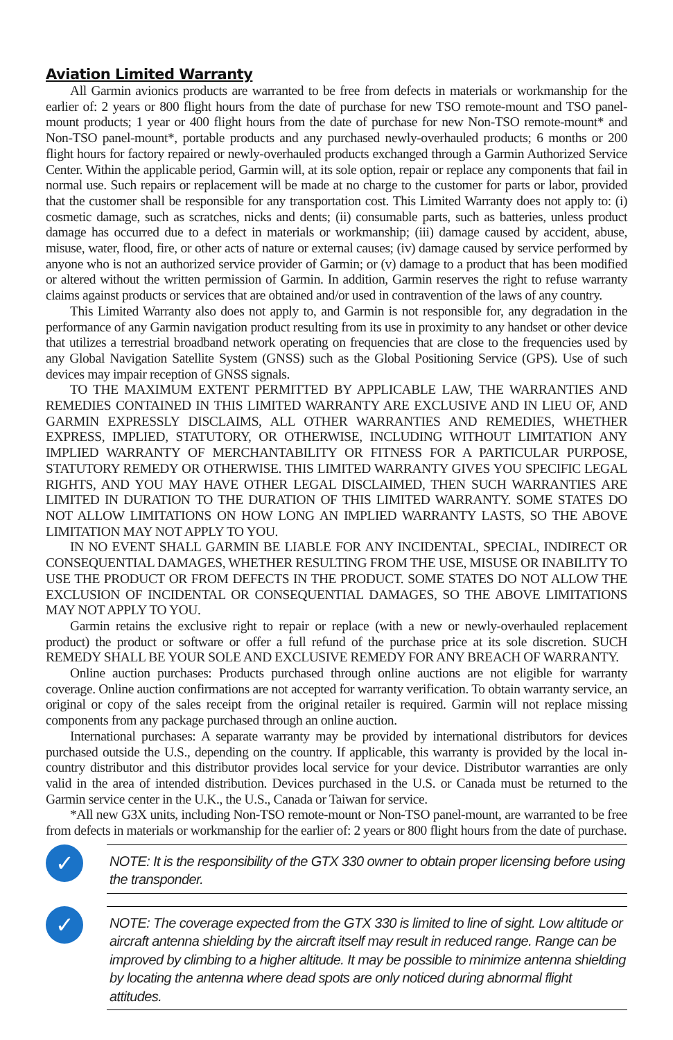Aviation Limited Warranty
All Garmin avionics products are warranted to be free from defects in materials or workmanship for the earlier of: 2 years or 800 flight hours from the date of purchase for new TSO remote-mount and TSO panel-mount products; 1 year or 400 flight hours from the date of purchase for new Non-TSO remote-mount* and Non-TSO panel-mount*, portable products and any purchased newly-overhauled products; 6 months or 200 flight hours for factory repaired or newly-overhauled products exchanged through a Garmin Authorized Service Center. Within the applicable period, Garmin will, at its sole option, repair or replace any components that fail in normal use. Such repairs or replacement will be made at no charge to the customer for parts or labor, provided that the customer shall be responsible for any transportation cost. This Limited Warranty does not apply to: (i) cosmetic damage, such as scratches, nicks and dents; (ii) consumable parts, such as batteries, unless product damage has occurred due to a defect in materials or workmanship; (iii) damage caused by accident, abuse, misuse, water, flood, fire, or other acts of nature or external causes; (iv) damage caused by service performed by anyone who is not an authorized service provider of Garmin; or (v) damage to a product that has been modified or altered without the written permission of Garmin. In addition, Garmin reserves the right to refuse warranty claims against products or services that are obtained and/or used in contravention of the laws of any country.
This Limited Warranty also does not apply to, and Garmin is not responsible for, any degradation in the performance of any Garmin navigation product resulting from its use in proximity to any handset or other device that utilizes a terrestrial broadband network operating on frequencies that are close to the frequencies used by any Global Navigation Satellite System (GNSS) such as the Global Positioning Service (GPS). Use of such devices may impair reception of GNSS signals.
TO THE MAXIMUM EXTENT PERMITTED BY APPLICABLE LAW, THE WARRANTIES AND REMEDIES CONTAINED IN THIS LIMITED WARRANTY ARE EXCLUSIVE AND IN LIEU OF, AND GARMIN EXPRESSLY DISCLAIMS, ALL OTHER WARRANTIES AND REMEDIES, WHETHER EXPRESS, IMPLIED, STATUTORY, OR OTHERWISE, INCLUDING WITHOUT LIMITATION ANY IMPLIED WARRANTY OF MERCHANTABILITY OR FITNESS FOR A PARTICULAR PURPOSE, STATUTORY REMEDY OR OTHERWISE. THIS LIMITED WARRANTY GIVES YOU SPECIFIC LEGAL RIGHTS, AND YOU MAY HAVE OTHER LEGAL DISCLAIMED, THEN SUCH WARRANTIES ARE LIMITED IN DURATION TO THE DURATION OF THIS LIMITED WARRANTY. SOME STATES DO NOT ALLOW LIMITATIONS ON HOW LONG AN IMPLIED WARRANTY LASTS, SO THE ABOVE LIMITATION MAY NOT APPLY TO YOU.
IN NO EVENT SHALL GARMIN BE LIABLE FOR ANY INCIDENTAL, SPECIAL, INDIRECT OR CONSEQUENTIAL DAMAGES, WHETHER RESULTING FROM THE USE, MISUSE OR INABILITY TO USE THE PRODUCT OR FROM DEFECTS IN THE PRODUCT. SOME STATES DO NOT ALLOW THE EXCLUSION OF INCIDENTAL OR CONSEQUENTIAL DAMAGES, SO THE ABOVE LIMITATIONS MAY NOT APPLY TO YOU.
Garmin retains the exclusive right to repair or replace (with a new or newly-overhauled replacement product) the product or software or offer a full refund of the purchase price at its sole discretion. SUCH REMEDY SHALL BE YOUR SOLE AND EXCLUSIVE REMEDY FOR ANY BREACH OF WARRANTY.
Online auction purchases: Products purchased through online auctions are not eligible for warranty coverage. Online auction confirmations are not accepted for warranty verification. To obtain warranty service, an original or copy of the sales receipt from the original retailer is required. Garmin will not replace missing components from any package purchased through an online auction.
International purchases: A separate warranty may be provided by international distributors for devices purchased outside the U.S., depending on the country. If applicable, this warranty is provided by the local in-country distributor and this distributor provides local service for your device. Distributor warranties are only valid in the area of intended distribution. Devices purchased in the U.S. or Canada must be returned to the Garmin service center in the U.K., the U.S., Canada or Taiwan for service.
*All new G3X units, including Non-TSO remote-mount or Non-TSO panel-mount, are warranted to be free from defects in materials or workmanship for the earlier of: 2 years or 800 flight hours from the date of purchase.
✓
NOTE: It is the responsibility of the GTX 330 owner to obtain proper licensing before using the transponder.
✓
NOTE: The coverage expected from the GTX 330 is limited to line of sight. Low altitude or aircraft antenna shielding by the aircraft itself may result in reduced range. Range can be improved by climbing to a higher altitude. It may be possible to minimize antenna shielding by locating the antenna where dead spots are only noticed during abnormal flight attitudes.